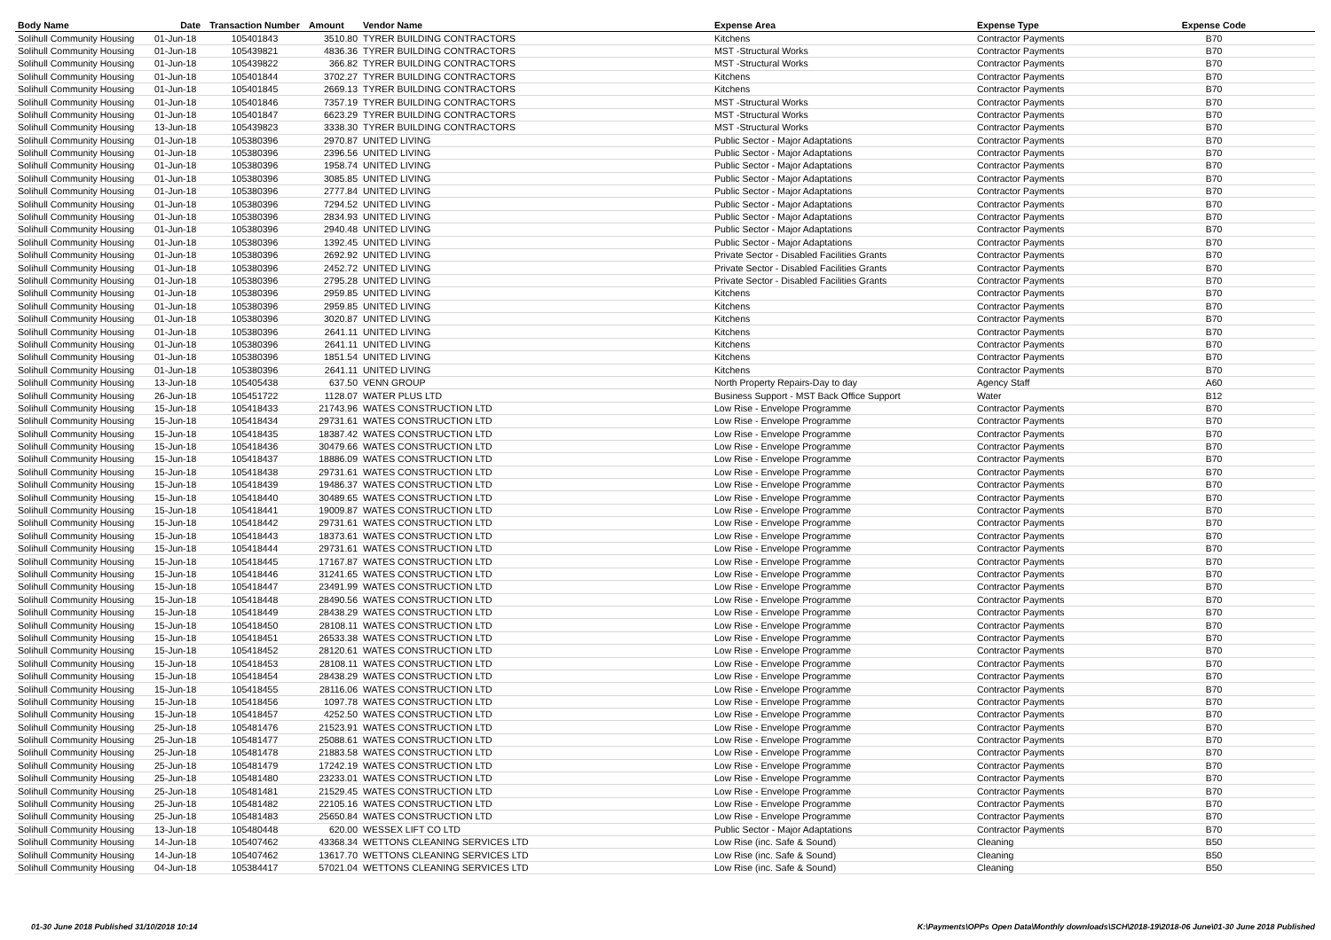| Body Name | Date | Transaction Number | Amount | Vendor Name | Expense Area | Expense Type | Expense Code |
| --- | --- | --- | --- | --- | --- | --- | --- |
| Solihull Community Housing | 01-Jun-18 | 105401843 | 3510.80 | TYRER BUILDING CONTRACTORS | Kitchens | Contractor Payments | B70 |
| Solihull Community Housing | 01-Jun-18 | 105439821 | 4836.36 | TYRER BUILDING CONTRACTORS | MST -Structural Works | Contractor Payments | B70 |
| Solihull Community Housing | 01-Jun-18 | 105439822 | 366.82 | TYRER BUILDING CONTRACTORS | MST -Structural Works | Contractor Payments | B70 |
| Solihull Community Housing | 01-Jun-18 | 105401844 | 3702.27 | TYRER BUILDING CONTRACTORS | Kitchens | Contractor Payments | B70 |
| Solihull Community Housing | 01-Jun-18 | 105401845 | 2669.13 | TYRER BUILDING CONTRACTORS | Kitchens | Contractor Payments | B70 |
| Solihull Community Housing | 01-Jun-18 | 105401846 | 7357.19 | TYRER BUILDING CONTRACTORS | MST -Structural Works | Contractor Payments | B70 |
| Solihull Community Housing | 01-Jun-18 | 105401847 | 6623.29 | TYRER BUILDING CONTRACTORS | MST -Structural Works | Contractor Payments | B70 |
| Solihull Community Housing | 13-Jun-18 | 105439823 | 3338.30 | TYRER BUILDING CONTRACTORS | MST -Structural Works | Contractor Payments | B70 |
| Solihull Community Housing | 01-Jun-18 | 105380396 | 2970.87 | UNITED LIVING | Public Sector - Major Adaptations | Contractor Payments | B70 |
| Solihull Community Housing | 01-Jun-18 | 105380396 | 2396.56 | UNITED LIVING | Public Sector - Major Adaptations | Contractor Payments | B70 |
| Solihull Community Housing | 01-Jun-18 | 105380396 | 1958.74 | UNITED LIVING | Public Sector - Major Adaptations | Contractor Payments | B70 |
| Solihull Community Housing | 01-Jun-18 | 105380396 | 3085.85 | UNITED LIVING | Public Sector - Major Adaptations | Contractor Payments | B70 |
| Solihull Community Housing | 01-Jun-18 | 105380396 | 2777.84 | UNITED LIVING | Public Sector - Major Adaptations | Contractor Payments | B70 |
| Solihull Community Housing | 01-Jun-18 | 105380396 | 7294.52 | UNITED LIVING | Public Sector - Major Adaptations | Contractor Payments | B70 |
| Solihull Community Housing | 01-Jun-18 | 105380396 | 2834.93 | UNITED LIVING | Public Sector - Major Adaptations | Contractor Payments | B70 |
| Solihull Community Housing | 01-Jun-18 | 105380396 | 2940.48 | UNITED LIVING | Public Sector - Major Adaptations | Contractor Payments | B70 |
| Solihull Community Housing | 01-Jun-18 | 105380396 | 1392.45 | UNITED LIVING | Public Sector - Major Adaptations | Contractor Payments | B70 |
| Solihull Community Housing | 01-Jun-18 | 105380396 | 2692.92 | UNITED LIVING | Private Sector - Disabled Facilities Grants | Contractor Payments | B70 |
| Solihull Community Housing | 01-Jun-18 | 105380396 | 2452.72 | UNITED LIVING | Private Sector - Disabled Facilities Grants | Contractor Payments | B70 |
| Solihull Community Housing | 01-Jun-18 | 105380396 | 2795.28 | UNITED LIVING | Private Sector - Disabled Facilities Grants | Contractor Payments | B70 |
| Solihull Community Housing | 01-Jun-18 | 105380396 | 2959.85 | UNITED LIVING | Kitchens | Contractor Payments | B70 |
| Solihull Community Housing | 01-Jun-18 | 105380396 | 2959.85 | UNITED LIVING | Kitchens | Contractor Payments | B70 |
| Solihull Community Housing | 01-Jun-18 | 105380396 | 3020.87 | UNITED LIVING | Kitchens | Contractor Payments | B70 |
| Solihull Community Housing | 01-Jun-18 | 105380396 | 2641.11 | UNITED LIVING | Kitchens | Contractor Payments | B70 |
| Solihull Community Housing | 01-Jun-18 | 105380396 | 2641.11 | UNITED LIVING | Kitchens | Contractor Payments | B70 |
| Solihull Community Housing | 01-Jun-18 | 105380396 | 1851.54 | UNITED LIVING | Kitchens | Contractor Payments | B70 |
| Solihull Community Housing | 01-Jun-18 | 105380396 | 2641.11 | UNITED LIVING | Kitchens | Contractor Payments | B70 |
| Solihull Community Housing | 13-Jun-18 | 105405438 | 637.50 | VENN GROUP | North Property Repairs-Day to day | Agency Staff | A60 |
| Solihull Community Housing | 26-Jun-18 | 105451722 | 1128.07 | WATER PLUS LTD | Business Support - MST Back Office Support | Water | B12 |
| Solihull Community Housing | 15-Jun-18 | 105418433 | 21743.96 | WATES CONSTRUCTION LTD | Low Rise - Envelope Programme | Contractor Payments | B70 |
| Solihull Community Housing | 15-Jun-18 | 105418434 | 29731.61 | WATES CONSTRUCTION LTD | Low Rise - Envelope Programme | Contractor Payments | B70 |
| Solihull Community Housing | 15-Jun-18 | 105418435 | 18387.42 | WATES CONSTRUCTION LTD | Low Rise - Envelope Programme | Contractor Payments | B70 |
| Solihull Community Housing | 15-Jun-18 | 105418436 | 30479.66 | WATES CONSTRUCTION LTD | Low Rise - Envelope Programme | Contractor Payments | B70 |
| Solihull Community Housing | 15-Jun-18 | 105418437 | 18886.09 | WATES CONSTRUCTION LTD | Low Rise - Envelope Programme | Contractor Payments | B70 |
| Solihull Community Housing | 15-Jun-18 | 105418438 | 29731.61 | WATES CONSTRUCTION LTD | Low Rise - Envelope Programme | Contractor Payments | B70 |
| Solihull Community Housing | 15-Jun-18 | 105418439 | 19486.37 | WATES CONSTRUCTION LTD | Low Rise - Envelope Programme | Contractor Payments | B70 |
| Solihull Community Housing | 15-Jun-18 | 105418440 | 30489.65 | WATES CONSTRUCTION LTD | Low Rise - Envelope Programme | Contractor Payments | B70 |
| Solihull Community Housing | 15-Jun-18 | 105418441 | 19009.87 | WATES CONSTRUCTION LTD | Low Rise - Envelope Programme | Contractor Payments | B70 |
| Solihull Community Housing | 15-Jun-18 | 105418442 | 29731.61 | WATES CONSTRUCTION LTD | Low Rise - Envelope Programme | Contractor Payments | B70 |
| Solihull Community Housing | 15-Jun-18 | 105418443 | 18373.61 | WATES CONSTRUCTION LTD | Low Rise - Envelope Programme | Contractor Payments | B70 |
| Solihull Community Housing | 15-Jun-18 | 105418444 | 29731.61 | WATES CONSTRUCTION LTD | Low Rise - Envelope Programme | Contractor Payments | B70 |
| Solihull Community Housing | 15-Jun-18 | 105418445 | 17167.87 | WATES CONSTRUCTION LTD | Low Rise - Envelope Programme | Contractor Payments | B70 |
| Solihull Community Housing | 15-Jun-18 | 105418446 | 31241.65 | WATES CONSTRUCTION LTD | Low Rise - Envelope Programme | Contractor Payments | B70 |
| Solihull Community Housing | 15-Jun-18 | 105418447 | 23491.99 | WATES CONSTRUCTION LTD | Low Rise - Envelope Programme | Contractor Payments | B70 |
| Solihull Community Housing | 15-Jun-18 | 105418448 | 28490.56 | WATES CONSTRUCTION LTD | Low Rise - Envelope Programme | Contractor Payments | B70 |
| Solihull Community Housing | 15-Jun-18 | 105418449 | 28438.29 | WATES CONSTRUCTION LTD | Low Rise - Envelope Programme | Contractor Payments | B70 |
| Solihull Community Housing | 15-Jun-18 | 105418450 | 28108.11 | WATES CONSTRUCTION LTD | Low Rise - Envelope Programme | Contractor Payments | B70 |
| Solihull Community Housing | 15-Jun-18 | 105418451 | 26533.38 | WATES CONSTRUCTION LTD | Low Rise - Envelope Programme | Contractor Payments | B70 |
| Solihull Community Housing | 15-Jun-18 | 105418452 | 28120.61 | WATES CONSTRUCTION LTD | Low Rise - Envelope Programme | Contractor Payments | B70 |
| Solihull Community Housing | 15-Jun-18 | 105418453 | 28108.11 | WATES CONSTRUCTION LTD | Low Rise - Envelope Programme | Contractor Payments | B70 |
| Solihull Community Housing | 15-Jun-18 | 105418454 | 28438.29 | WATES CONSTRUCTION LTD | Low Rise - Envelope Programme | Contractor Payments | B70 |
| Solihull Community Housing | 15-Jun-18 | 105418455 | 28116.06 | WATES CONSTRUCTION LTD | Low Rise - Envelope Programme | Contractor Payments | B70 |
| Solihull Community Housing | 15-Jun-18 | 105418456 | 1097.78 | WATES CONSTRUCTION LTD | Low Rise - Envelope Programme | Contractor Payments | B70 |
| Solihull Community Housing | 15-Jun-18 | 105418457 | 4252.50 | WATES CONSTRUCTION LTD | Low Rise - Envelope Programme | Contractor Payments | B70 |
| Solihull Community Housing | 25-Jun-18 | 105481476 | 21523.91 | WATES CONSTRUCTION LTD | Low Rise - Envelope Programme | Contractor Payments | B70 |
| Solihull Community Housing | 25-Jun-18 | 105481477 | 25088.61 | WATES CONSTRUCTION LTD | Low Rise - Envelope Programme | Contractor Payments | B70 |
| Solihull Community Housing | 25-Jun-18 | 105481478 | 21883.58 | WATES CONSTRUCTION LTD | Low Rise - Envelope Programme | Contractor Payments | B70 |
| Solihull Community Housing | 25-Jun-18 | 105481479 | 17242.19 | WATES CONSTRUCTION LTD | Low Rise - Envelope Programme | Contractor Payments | B70 |
| Solihull Community Housing | 25-Jun-18 | 105481480 | 23233.01 | WATES CONSTRUCTION LTD | Low Rise - Envelope Programme | Contractor Payments | B70 |
| Solihull Community Housing | 25-Jun-18 | 105481481 | 21529.45 | WATES CONSTRUCTION LTD | Low Rise - Envelope Programme | Contractor Payments | B70 |
| Solihull Community Housing | 25-Jun-18 | 105481482 | 22105.16 | WATES CONSTRUCTION LTD | Low Rise - Envelope Programme | Contractor Payments | B70 |
| Solihull Community Housing | 25-Jun-18 | 105481483 | 25650.84 | WATES CONSTRUCTION LTD | Low Rise - Envelope Programme | Contractor Payments | B70 |
| Solihull Community Housing | 13-Jun-18 | 105480448 | 620.00 | WESSEX LIFT CO LTD | Public Sector - Major Adaptations | Contractor Payments | B70 |
| Solihull Community Housing | 14-Jun-18 | 105407462 | 43368.34 | WETTONS CLEANING SERVICES LTD | Low Rise (inc. Safe & Sound) | Cleaning | B50 |
| Solihull Community Housing | 14-Jun-18 | 105407462 | 13617.70 | WETTONS CLEANING SERVICES LTD | Low Rise (inc. Safe & Sound) | Cleaning | B50 |
| Solihull Community Housing | 04-Jun-18 | 105384417 | 57021.04 | WETTONS CLEANING SERVICES LTD | Low Rise (inc. Safe & Sound) | Cleaning | B50 |
01-30 June 2018 Published 31/10/2018 10:14 K:\Payments\OPPs Open Data\Monthly downloads\SCH\2018-19\2018-06 June\01-30 June 2018 Published